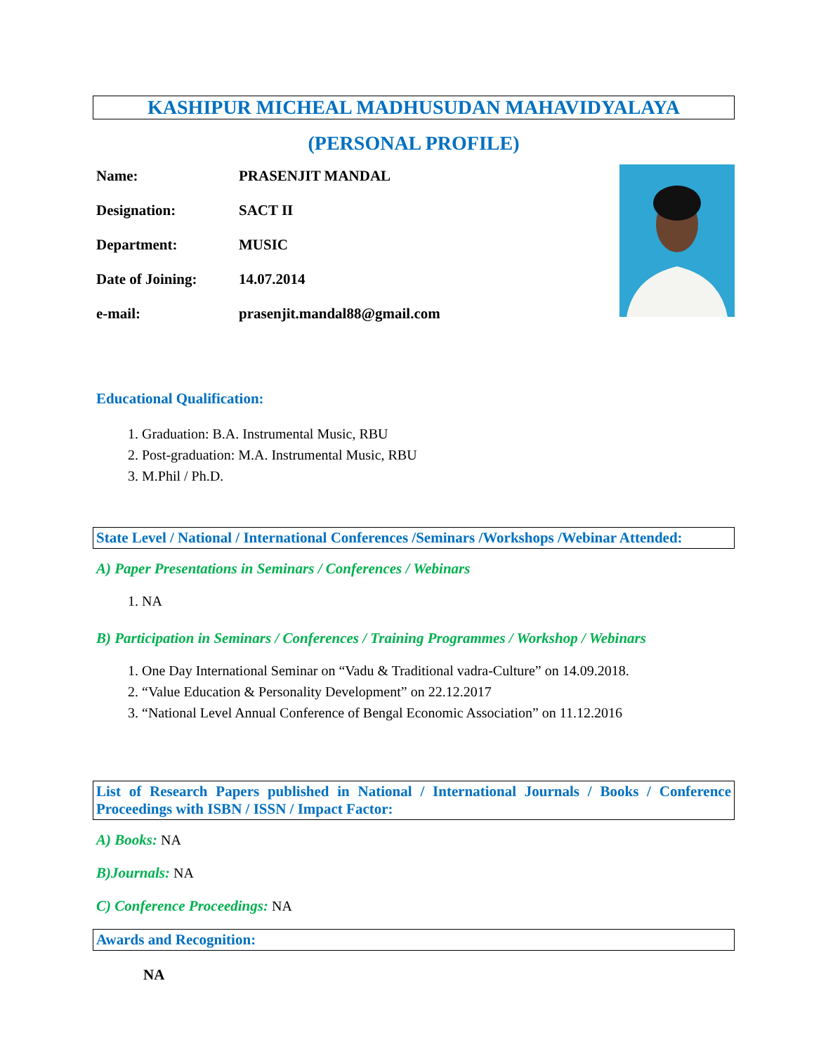KASHIPUR MICHEAL MADHUSUDAN MAHAVIDYALAYA
(PERSONAL PROFILE)
Name: PRASENJIT MANDAL
Designation: SACT II
Department: MUSIC
Date of Joining: 14.07.2014
e-mail: prasenjit.mandal88@gmail.com
Educational Qualification:
1. Graduation: B.A. Instrumental Music, RBU
2. Post-graduation: M.A. Instrumental Music, RBU
3. M.Phil / Ph.D.
State Level / National / International Conferences /Seminars /Workshops /Webinar Attended:
A) Paper Presentations in Seminars / Conferences / Webinars
1. NA
B) Participation in Seminars / Conferences / Training Programmes / Workshop / Webinars
1. One Day International Seminar on “Vadu & Traditional vadra-Culture” on 14.09.2018.
2. “Value Education & Personality Development” on 22.12.2017
3. “National Level Annual Conference of Bengal Economic Association” on 11.12.2016
List of Research Papers published in National / International Journals / Books / Conference Proceedings with ISBN / ISSN / Impact Factor:
A) Books: NA
B)Journals: NA
C) Conference Proceedings: NA
Awards and Recognition:
NA